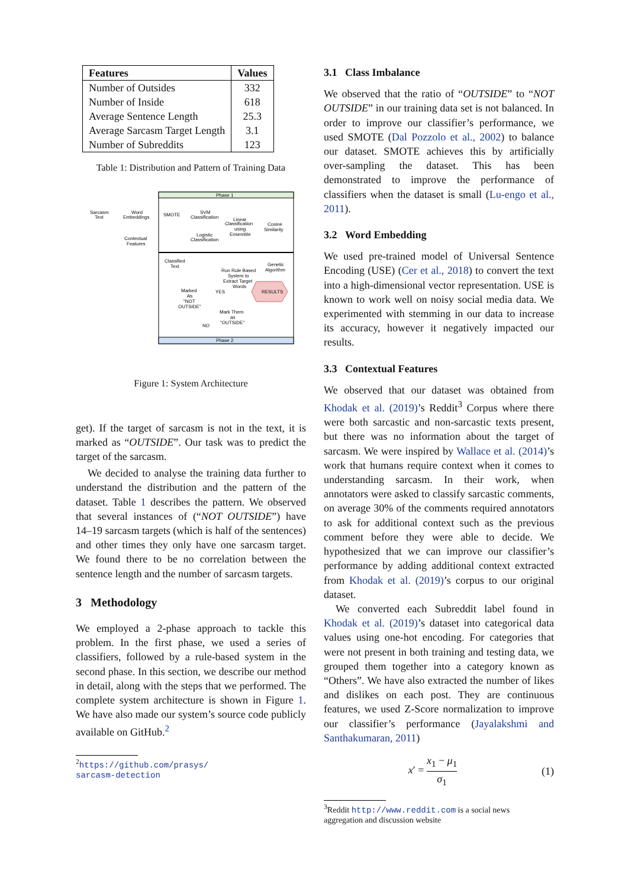| Features | Values |
| --- | --- |
| Number of Outsides | 332 |
| Number of Inside | 618 |
| Average Sentence Length | 25.3 |
| Average Sarcasm Target Length | 3.1 |
| Number of Subreddits | 123 |
Table 1: Distribution and Pattern of Training Data
Phase 1
Phase 2
Sarcasm
Text
Word
Embeddings
SMOTE
SVM
Classification
Linear
Classification
using
Ensemble
Cosine
Similarity
Logistic
Classification
Contextual
Features
Classified
Text
Genetic
Algorithm
Run Rule Based
System to
Extract Target
Words
Marked
As
"NOT
OUTSIDE"
YES
RESULTS
Mark Them
as
"OUTSIDE"
NO
Figure 1: System Architecture
get). If the target of sarcasm is not in the text, it is marked as “OUTSIDE”. Our task was to predict the target of the sarcasm.
We decided to analyse the training data further to understand the distribution and the pattern of the dataset. Table 1 describes the pattern. We observed that several instances of (“NOT OUTSIDE”) have 14–19 sarcasm targets (which is half of the sentences) and other times they only have one sarcasm target. We found there to be no correlation between the sentence length and the number of sarcasm targets.
3 Methodology
We employed a 2-phase approach to tackle this problem. In the first phase, we used a series of classifiers, followed by a rule-based system in the second phase. In this section, we describe our method in detail, along with the steps that we performed. The complete system architecture is shown in Figure 1. We have also made our system’s source code publicly available on GitHub.<sup>2</sup>
<sup>2</sup> https://github.com/prasys/
sarcasm-detection
3.1 Class Imbalance
We observed that the ratio of “OUTSIDE” to “NOT OUTSIDE” in our training data set is not balanced. In order to improve our classifier’s performance, we used SMOTE (Dal Pozzolo et al., 2002) to balance our dataset. SMOTE achieves this by artificially over-sampling the dataset. This has been demonstrated to improve the performance of classifiers when the dataset is small (Lu-engo et al., 2011).
3.2 Word Embedding
We used pre-trained model of Universal Sentence Encoding (USE) (Cer et al., 2018) to convert the text into a high-dimensional vector representation. USE is known to work well on noisy social media data. We experimented with stemming in our data to increase its accuracy, however it negatively impacted our results.
3.3 Contextual Features
We observed that our dataset was obtained from Khodak et al. (2019)’s Reddit<sup>3</sup> Corpus where there were both sarcastic and non-sarcastic texts present, but there was no information about the target of sarcasm. We were inspired by Wallace et al. (2014)’s work that humans require context when it comes to understanding sarcasm. In their work, when annotators were asked to classify sarcastic comments, on average 30% of the comments required annotators to ask for additional context such as the previous comment before they were able to decide. We hypothesized that we can improve our classifier’s performance by adding additional context extracted from Khodak et al. (2019)’s corpus to our original dataset.
We converted each Subreddit label found in Khodak et al. (2019)’s dataset into categorical data values using one-hot encoding. For categories that were not present in both training and testing data, we grouped them together into a category known as “Others”. We have also extracted the number of likes and dislikes on each post. They are continuous features, we used Z-Score normalization to improve our classifier’s performance (Jayalakshmi and Santhakumaran, 2011)
x′ = x<sub>1</sub> − μ<sub>1</sub> σ<sub>1</sub> (1)
<sup>3</sup> Reddit http://www.reddit.com is a social news
aggregation and discussion website